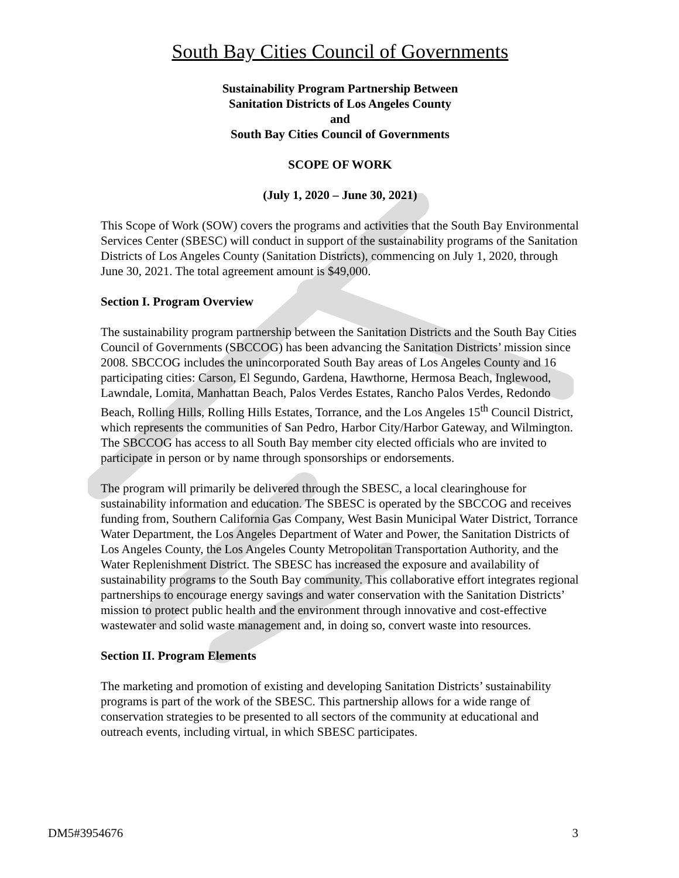South Bay Cities Council of Governments
Sustainability Program Partnership Between
Sanitation Districts of Los Angeles County
and
South Bay Cities Council of Governments
SCOPE OF WORK
(July 1, 2020 – June 30, 2021)
This Scope of Work (SOW) covers the programs and activities that the South Bay Environmental Services Center (SBESC) will conduct in support of the sustainability programs of the Sanitation Districts of Los Angeles County (Sanitation Districts), commencing on July 1, 2020, through June 30, 2021. The total agreement amount is $49,000.
Section I. Program Overview
The sustainability program partnership between the Sanitation Districts and the South Bay Cities Council of Governments (SBCCOG) has been advancing the Sanitation Districts’ mission since 2008. SBCCOG includes the unincorporated South Bay areas of Los Angeles County and 16 participating cities: Carson, El Segundo, Gardena, Hawthorne, Hermosa Beach, Inglewood, Lawndale, Lomita, Manhattan Beach, Palos Verdes Estates, Rancho Palos Verdes, Redondo Beach, Rolling Hills, Rolling Hills Estates, Torrance, and the Los Angeles 15<sup>th</sup> Council District, which represents the communities of San Pedro, Harbor City/Harbor Gateway, and Wilmington. The SBCCOG has access to all South Bay member city elected officials who are invited to participate in person or by name through sponsorships or endorsements.
The program will primarily be delivered through the SBESC, a local clearinghouse for sustainability information and education. The SBESC is operated by the SBCCOG and receives funding from, Southern California Gas Company, West Basin Municipal Water District, Torrance Water Department, the Los Angeles Department of Water and Power, the Sanitation Districts of Los Angeles County, the Los Angeles County Metropolitan Transportation Authority, and the Water Replenishment District. The SBESC has increased the exposure and availability of sustainability programs to the South Bay community. This collaborative effort integrates regional partnerships to encourage energy savings and water conservation with the Sanitation Districts’ mission to protect public health and the environment through innovative and cost-effective wastewater and solid waste management and, in doing so, convert waste into resources.
Section II. Program Elements
The marketing and promotion of existing and developing Sanitation Districts’ sustainability programs is part of the work of the SBESC. This partnership allows for a wide range of conservation strategies to be presented to all sectors of the community at educational and outreach events, including virtual, in which SBESC participates.
DM5#3954676 3